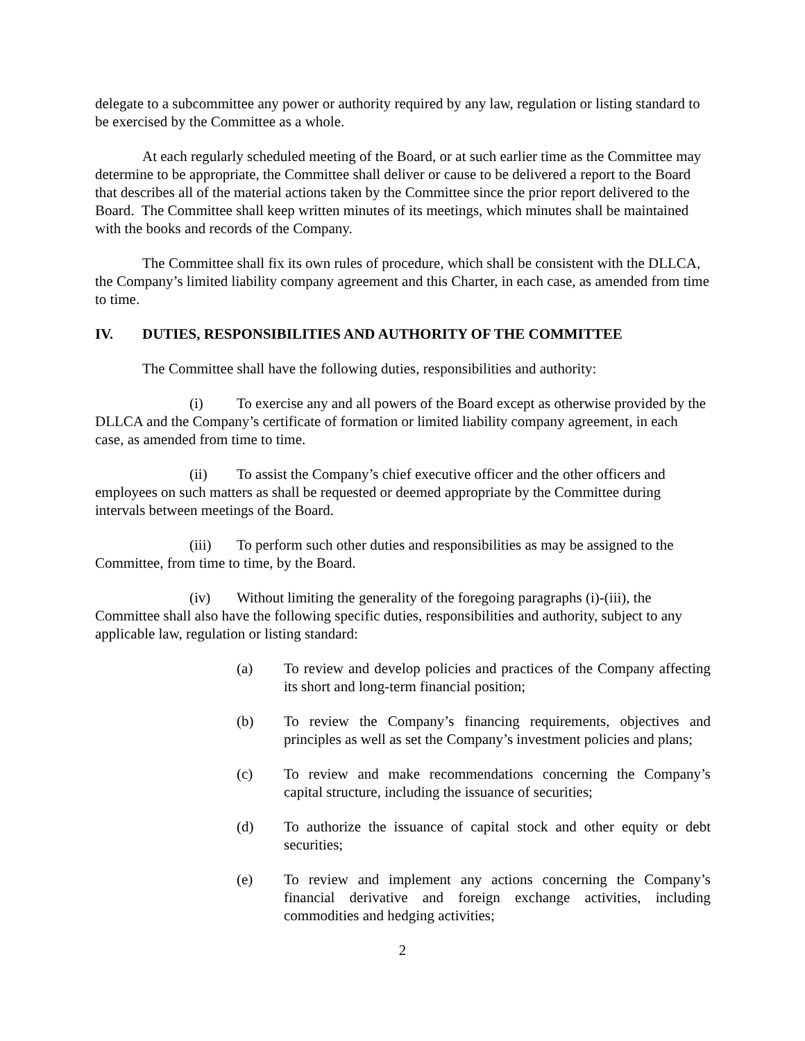delegate to a subcommittee any power or authority required by any law, regulation or listing standard to be exercised by the Committee as a whole.
At each regularly scheduled meeting of the Board, or at such earlier time as the Committee may determine to be appropriate, the Committee shall deliver or cause to be delivered a report to the Board that describes all of the material actions taken by the Committee since the prior report delivered to the Board. The Committee shall keep written minutes of its meetings, which minutes shall be maintained with the books and records of the Company.
The Committee shall fix its own rules of procedure, which shall be consistent with the DLLCA, the Company’s limited liability company agreement and this Charter, in each case, as amended from time to time.
IV. DUTIES, RESPONSIBILITIES AND AUTHORITY OF THE COMMITTEE
The Committee shall have the following duties, responsibilities and authority:
(i) To exercise any and all powers of the Board except as otherwise provided by the DLLCA and the Company’s certificate of formation or limited liability company agreement, in each case, as amended from time to time.
(ii) To assist the Company’s chief executive officer and the other officers and employees on such matters as shall be requested or deemed appropriate by the Committee during intervals between meetings of the Board.
(iii) To perform such other duties and responsibilities as may be assigned to the Committee, from time to time, by the Board.
(iv) Without limiting the generality of the foregoing paragraphs (i)-(iii), the Committee shall also have the following specific duties, responsibilities and authority, subject to any applicable law, regulation or listing standard:
(a) To review and develop policies and practices of the Company affecting its short and long-term financial position;
(b) To review the Company’s financing requirements, objectives and principles as well as set the Company’s investment policies and plans;
(c) To review and make recommendations concerning the Company’s capital structure, including the issuance of securities;
(d) To authorize the issuance of capital stock and other equity or debt securities;
(e) To review and implement any actions concerning the Company’s financial derivative and foreign exchange activities, including commodities and hedging activities;
2